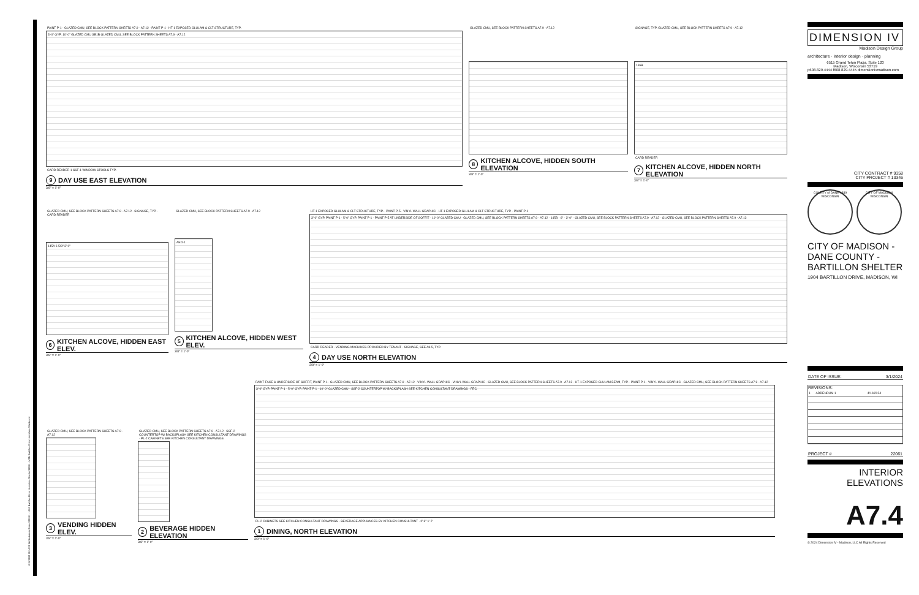PAINT P-1 · GLAZED CMU, SEE BLOCK PATTERN SHEETS A7.9 - A7.12 · PAINT P-1 · HT-1 EXPOSED GLULAM & CLT STRUCTURE, TYP.
3'-0" GYP. 10'-0" GLAZED CMU SB1B GLAZED CMU, SEE BLOCK PATTERN SHEETS A7.9 - A7.12
CARD READER 1 SSF-1 WINDOW STOOLS TYP.
9 DAY USE EAST ELEVATION
3/8" = 1'-0"
GLAZED CMU, SEE BLOCK PATTERN SHEETS A7.9 - A7.12
8 KITCHEN ALCOVE, HIDDEN SOUTH ELEVATION
3/8" = 1'-0"
SIGNAGE, TYP. GLAZED CMU, SEE BLOCK PATTERN SHEETS A7.9 - A7.12
136B
CARD READER
7 KITCHEN ALCOVE, HIDDEN NORTH ELEVATION
3/8" = 1'-0"
GLAZED CMU, SEE BLOCK PATTERN SHEETS A7.9 - A7.12 · SIGNAGE, TYP. · CARD READER
145A 6 5/8" 3'-0"
6 KITCHEN ALCOVE, HIDDEN EAST ELEV.
3/8" = 1'-0"
GLAZED CMU, SEE BLOCK PATTERN SHEETS A7.9 - A7.12
AED-1
5 KITCHEN ALCOVE, HIDDEN WEST ELEV.
3/8" = 1'-0"
HT-1 EXPOSED GLULAM & CLT STRUCTURE, TYP. · PAINT P-5 · VINYL WALL GRAPHIC · HT-1 EXPOSED GLULAM & CLT STRUCTURE, TYP. · PAINT P-1
3'-0" GYP. PAINT P-1 · 5'-0" GYP. PAINT P-1 · PAINT P-5 AT UNDERSIDE OF SOFFIT · 10'-0" GLAZED CMU · GLAZED CMU, SEE BLOCK PATTERN SHEETS A7.9 - A7.12 · 145B · 6" · 3'-0" · GLAZED CMU, SEE BLOCK PATTERN SHEETS A7.9 - A7.12 · GLAZED CMU, SEE BLOCK PATTERN SHEETS A7.9 - A7.12
CARD READER · VENDING MACHINES PROVIDED BY TENANT · SIGNAGE, SEE A9.5, TYP.
4 DAY USE NORTH ELEVATION
3/8" = 1'-0"
GLAZED CMU, SEE BLOCK PATTERN SHEETS A7.9 - A7.12
3 VENDING HIDDEN ELEV.
3/8" = 1'-0"
GLAZED CMU, SEE BLOCK PATTERN SHEETS A7.9 - A7.12 · SSF-2 COUNTERTOP W/ BACKSPLASH SEE KITCHEN CONSULTANT DRAWINGS · PL-2 CABINETS SEE KITCHEN CONSULTANT DRAWINGS
2 BEVERAGE HIDDEN ELEVATION
3/8" = 1'-0"
PAINT FACE & UNDERSIDE OF SOFFIT, PAINT P-1 · GLAZED CMU, SEE BLOCK PATTERN SHEETS A7.9 - A7.12 · VINYL WALL GRAPHIC · VINYL WALL GRAPHIC · GLAZED CMU, SEE BLOCK PATTERN SHEETS A7.9 - A7.12 · HT-1 EXPOSED GLULAM BEAM, TYP. · PAINT P-1 · VINYL WALL GRAPHIC · GLAZED CMU, SEE BLOCK PATTERN SHEETS A7.9 - A7.12
3'-0" GYP. PAINT P-1 · 5'-0" GYP. PAINT P-1 · 10'-0" GLAZED CMU · SSF-2 COUNTERTOP W/ BACKSPLASH SEE KITCHEN CONSULTANT DRAWINGS · FEC
PL-2 CABINETS SEE KITCHEN CONSULTANT DRAWINGS · BEVERAGE APPLIANCES BY KITCHEN CONSULTANT · 0' 6" 1' 2'
1 DINING, NORTH ELEVATION
3/8" = 1'-0"
4/11/2024 10:14:58 AM Autodesk Docs://22061 - 1904 Bartillon Drive Homeless Shelter/22061 - MSN Bartillon Drive Homeless Shelter.rvt
DIMENSION IV
Madison Design Group
architecture · interior design · planning
6515 Grand Teton Plaza, Suite 120
Madison, Wisconsin 53719
p608.829.4444 f608.829.4445 dimensionivmadison.com
CITY CONTRACT # 9358
CITY PROJECT # 13346
COUNTY of DANE 1839 WISCONSIN
CITY OF MADISON WISCONSIN
CITY OF MADISON - DANE COUNTY - BARTILLON SHELTER
1904 BARTILLON DRIVE, MADISON, WI
| DATE OF ISSUE: | 3/1/2024 |
REVISIONS:
| 1 | ADDENDUM 1 | 4/10/2024 |
| PROJECT # | 22061 |
INTERIOR
ELEVATIONS
A7.4
© 2024 Dimension IV - Madison, LLC All Rights Reserved